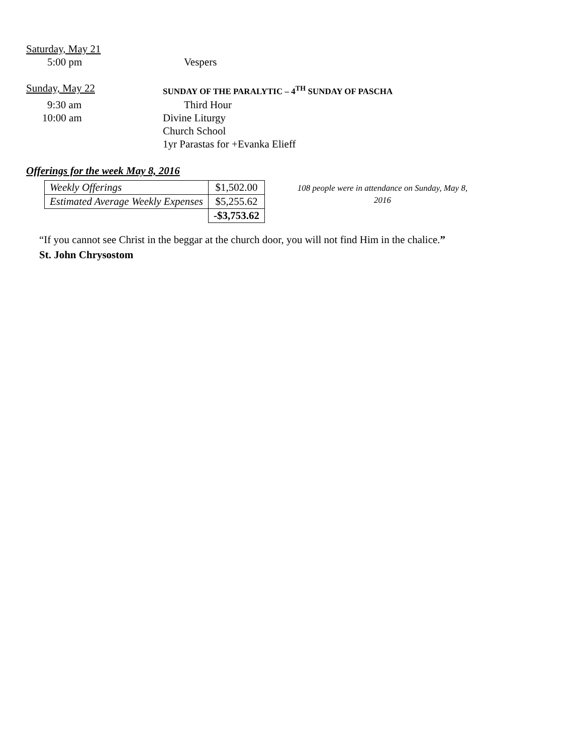Saturday, May 21
5:00 pm Vespers
Sunday, May 22
SUNDAY OF THE PARALYTIC – 4<sup>TH</sup> SUNDAY OF PASCHA
9:30 am Third Hour
10:00 am Divine Liturgy
Church School
1yr Parastas for +Evanka Elieff
Offerings for the week May 8, 2016
| Weekly Offerings | $1,502.00 |
| Estimated Average Weekly Expenses | $5,255.62 |
| | -$3,753.62 |
108 people were in attendance on Sunday, May 8, 2016
“If you cannot see Christ in the beggar at the church door, you will not find Him in the chalice.”
St. John Chrysostom